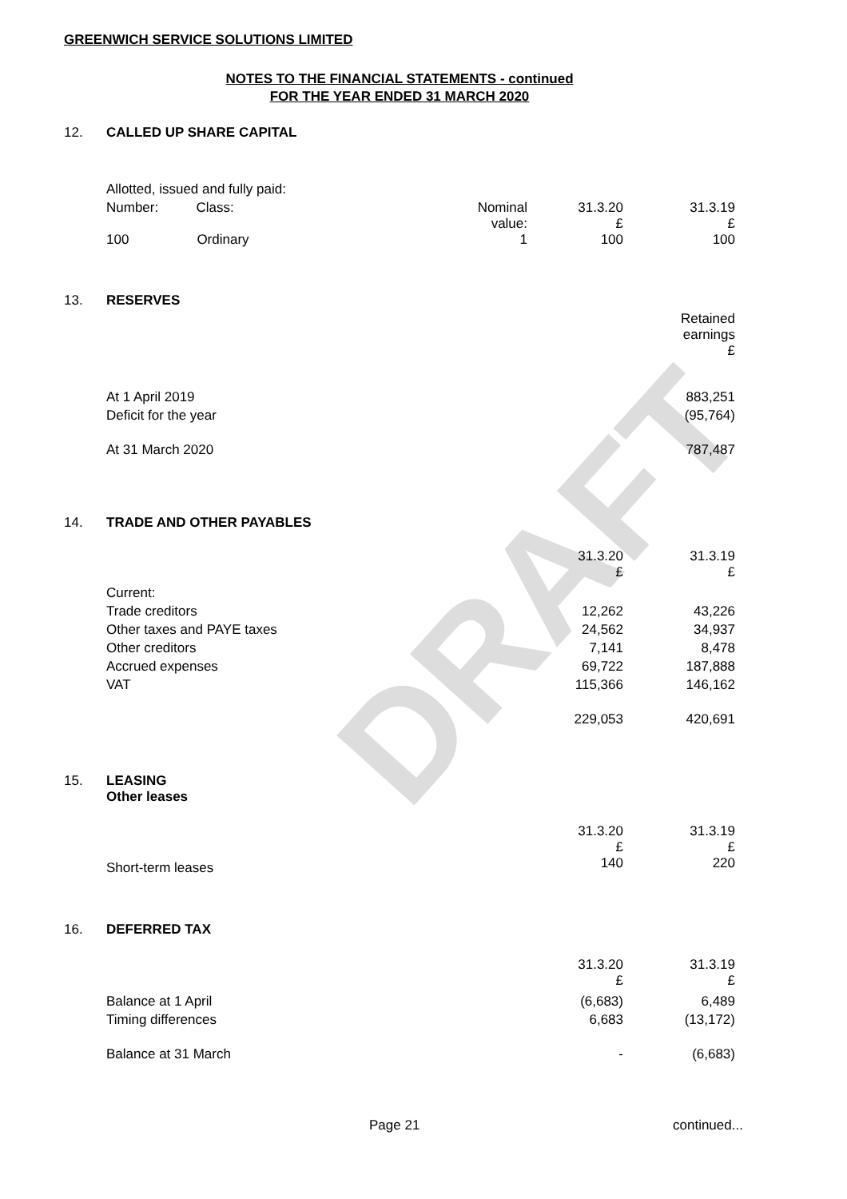DRAFT
GREENWICH SERVICE SOLUTIONS LIMITED
NOTES TO THE FINANCIAL STATEMENTS - continued
FOR THE YEAR ENDED 31 MARCH 2020
| 12. | CALLED UP SHARE CAPITAL | | | |
| | Allotted, issued and fully paid: | | | |
| | Number: Class: | Nominal value: | 31.3.20 £ | 31.3.19 £ |
| | 100 Ordinary | 1 | 100 | 100 |
| 13. | RESERVES | |
| | | Retained earnings £ |
| | At 1 April 2019 | 883,251 |
| | Deficit for the year | (95,764) |
| | At 31 March 2020 | 787,487 |
| 14. | TRADE AND OTHER PAYABLES | | |
| | | 31.3.20 £ | 31.3.19 £ |
| | Current: | | |
| | Trade creditors | 12,262 | 43,226 |
| | Other taxes and PAYE taxes | 24,562 | 34,937 |
| | Other creditors | 7,141 | 8,478 |
| | Accrued expenses | 69,722 | 187,888 |
| | VAT | 115,366 | 146,162 |
| | | 229,053 | 420,691 |
| 15. | LEASING Other leases | | |
| | Short-term leases | 31.3.20 £ 140 | 31.3.19 £ 220 |
| 16. | DEFERRED TAX | | |
| | | 31.3.20 £ | 31.3.19 £ |
| | Balance at 1 April | (6,683) | 6,489 |
| | Timing differences | 6,683 | (13,172) |
| | Balance at 31 March | - | (6,683) |
Page 21 continued...